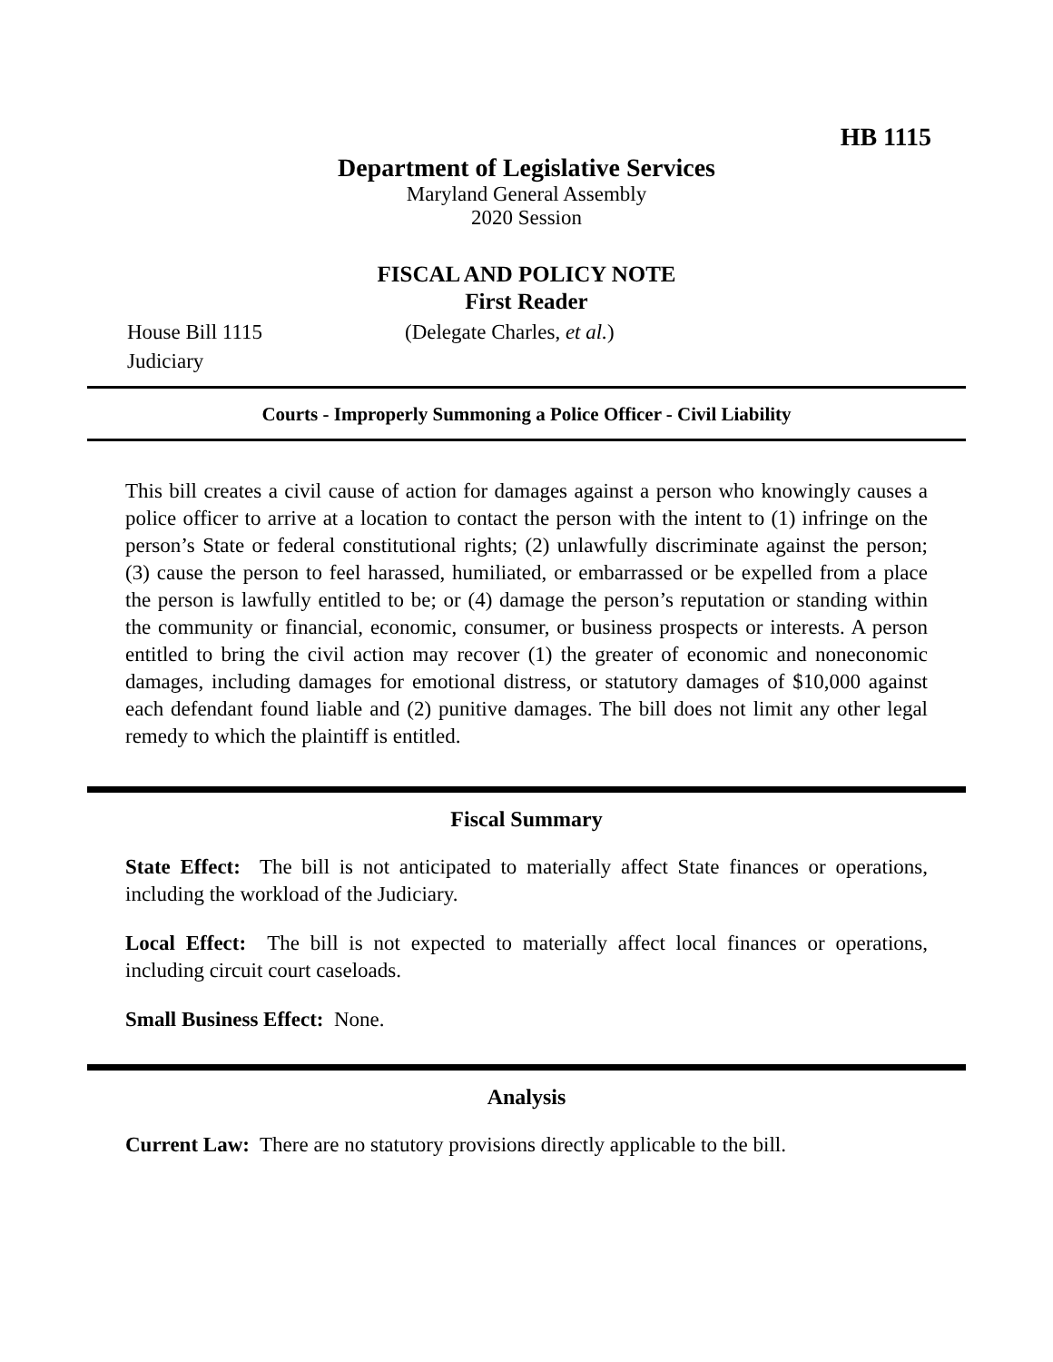HB 1115
Department of Legislative Services
Maryland General Assembly
2020 Session
FISCAL AND POLICY NOTE
First Reader
House Bill 1115 (Delegate Charles, et al.)
Judiciary
Courts - Improperly Summoning a Police Officer - Civil Liability
This bill creates a civil cause of action for damages against a person who knowingly causes a police officer to arrive at a location to contact the person with the intent to (1) infringe on the person’s State or federal constitutional rights; (2) unlawfully discriminate against the person; (3) cause the person to feel harassed, humiliated, or embarrassed or be expelled from a place the person is lawfully entitled to be; or (4) damage the person’s reputation or standing within the community or financial, economic, consumer, or business prospects or interests. A person entitled to bring the civil action may recover (1) the greater of economic and noneconomic damages, including damages for emotional distress, or statutory damages of $10,000 against each defendant found liable and (2) punitive damages. The bill does not limit any other legal remedy to which the plaintiff is entitled.
Fiscal Summary
State Effect: The bill is not anticipated to materially affect State finances or operations, including the workload of the Judiciary.
Local Effect: The bill is not expected to materially affect local finances or operations, including circuit court caseloads.
Small Business Effect: None.
Analysis
Current Law: There are no statutory provisions directly applicable to the bill.